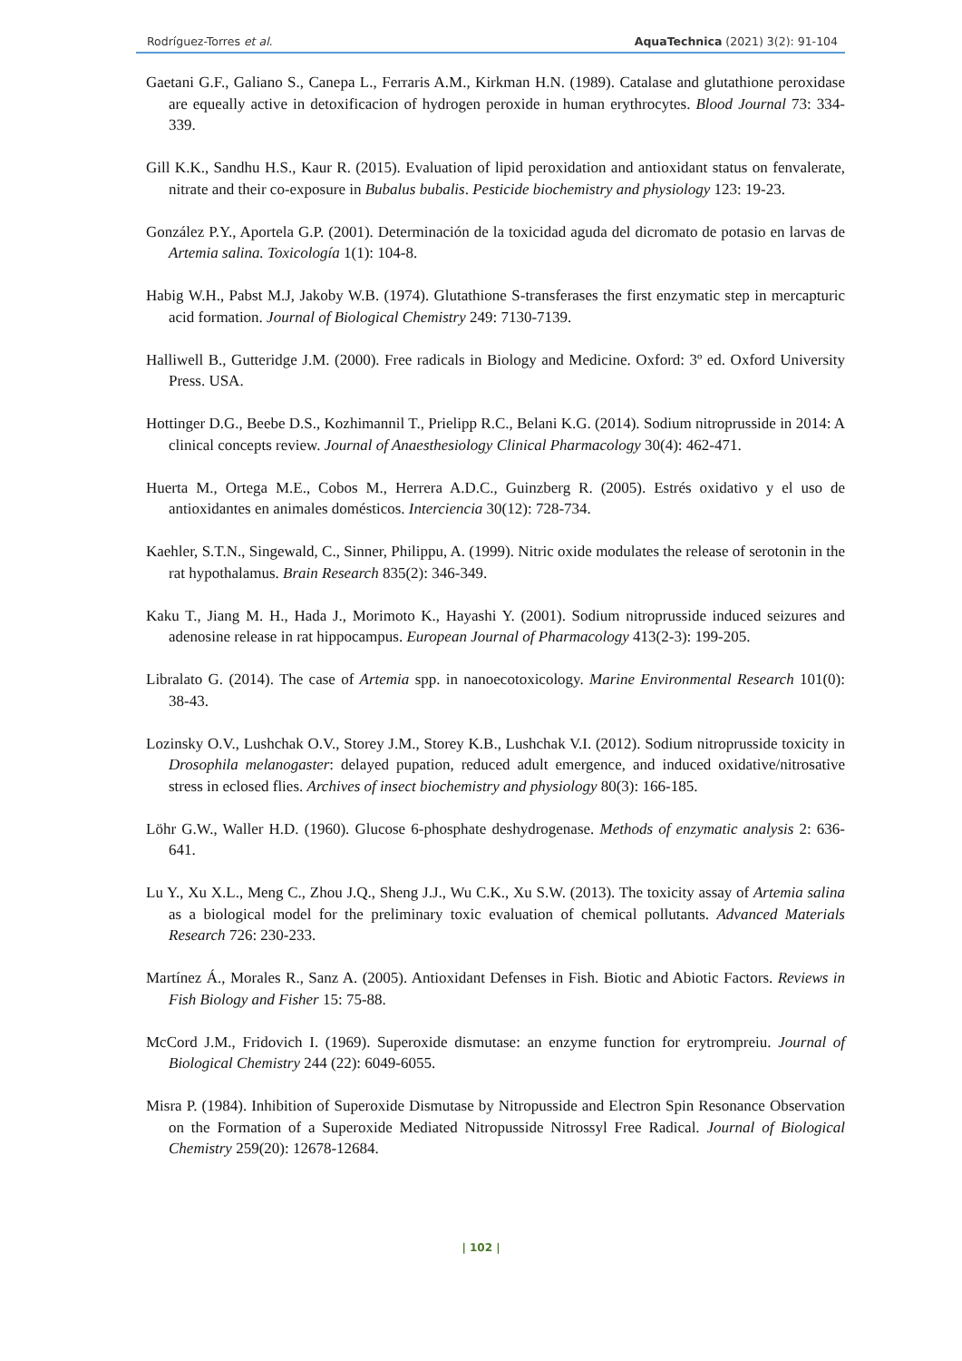Rodríguez-Torres et al. AquaTechnica (2021) 3(2): 91-104
Gaetani G.F., Galiano S., Canepa L., Ferraris A.M., Kirkman H.N. (1989). Catalase and glutathione peroxidase are equeally active in detoxificacion of hydrogen peroxide in human erythrocytes. Blood Journal 73: 334-339.
Gill K.K., Sandhu H.S., Kaur R. (2015). Evaluation of lipid peroxidation and antioxidant status on fenvalerate, nitrate and their co-exposure in Bubalus bubalis. Pesticide biochemistry and physiology 123: 19-23.
González P.Y., Aportela G.P. (2001). Determinación de la toxicidad aguda del dicromato de potasio en larvas de Artemia salina. Toxicología 1(1): 104-8.
Habig W.H., Pabst M.J, Jakoby W.B. (1974). Glutathione S-transferases the first enzymatic step in mercapturic acid formation. Journal of Biological Chemistry 249: 7130-7139.
Halliwell B., Gutteridge J.M. (2000). Free radicals in Biology and Medicine. Oxford: 3º ed. Oxford University Press. USA.
Hottinger D.G., Beebe D.S., Kozhimannil T., Prielipp R.C., Belani K.G. (2014). Sodium nitroprusside in 2014: A clinical concepts review. Journal of Anaesthesiology Clinical Pharmacology 30(4): 462-471.
Huerta M., Ortega M.E., Cobos M., Herrera A.D.C., Guinzberg R. (2005). Estrés oxidativo y el uso de antioxidantes en animales domésticos. Interciencia 30(12): 728-734.
Kaehler, S.T.N., Singewald, C., Sinner, Philippu, A. (1999). Nitric oxide modulates the release of serotonin in the rat hypothalamus. Brain Research 835(2): 346-349.
Kaku T., Jiang M. H., Hada J., Morimoto K., Hayashi Y. (2001). Sodium nitroprusside induced seizures and adenosine release in rat hippocampus. European Journal of Pharmacology 413(2-3): 199-205.
Libralato G. (2014). The case of Artemia spp. in nanoecotoxicology. Marine Environmental Research 101(0): 38-43.
Lozinsky O.V., Lushchak O.V., Storey J.M., Storey K.B., Lushchak V.I. (2012). Sodium nitroprusside toxicity in Drosophila melanogaster: delayed pupation, reduced adult emergence, and induced oxidative/nitrosative stress in eclosed flies. Archives of insect biochemistry and physiology 80(3): 166-185.
Löhr G.W., Waller H.D. (1960). Glucose 6-phosphate deshydrogenase. Methods of enzymatic analysis 2: 636-641.
Lu Y., Xu X.L., Meng C., Zhou J.Q., Sheng J.J., Wu C.K., Xu S.W. (2013). The toxicity assay of Artemia salina as a biological model for the preliminary toxic evaluation of chemical pollutants. Advanced Materials Research 726: 230-233.
Martínez Á., Morales R., Sanz A. (2005). Antioxidant Defenses in Fish. Biotic and Abiotic Factors. Reviews in Fish Biology and Fisher 15: 75-88.
McCord J.M., Fridovich I. (1969). Superoxide dismutase: an enzyme function for erytrompreiu. Journal of Biological Chemistry 244 (22): 6049-6055.
Misra P. (1984). Inhibition of Superoxide Dismutase by Nitropusside and Electron Spin Resonance Observation on the Formation of a Superoxide Mediated Nitropusside Nitrossyl Free Radical. Journal of Biological Chemistry 259(20): 12678-12684.
| 102 |